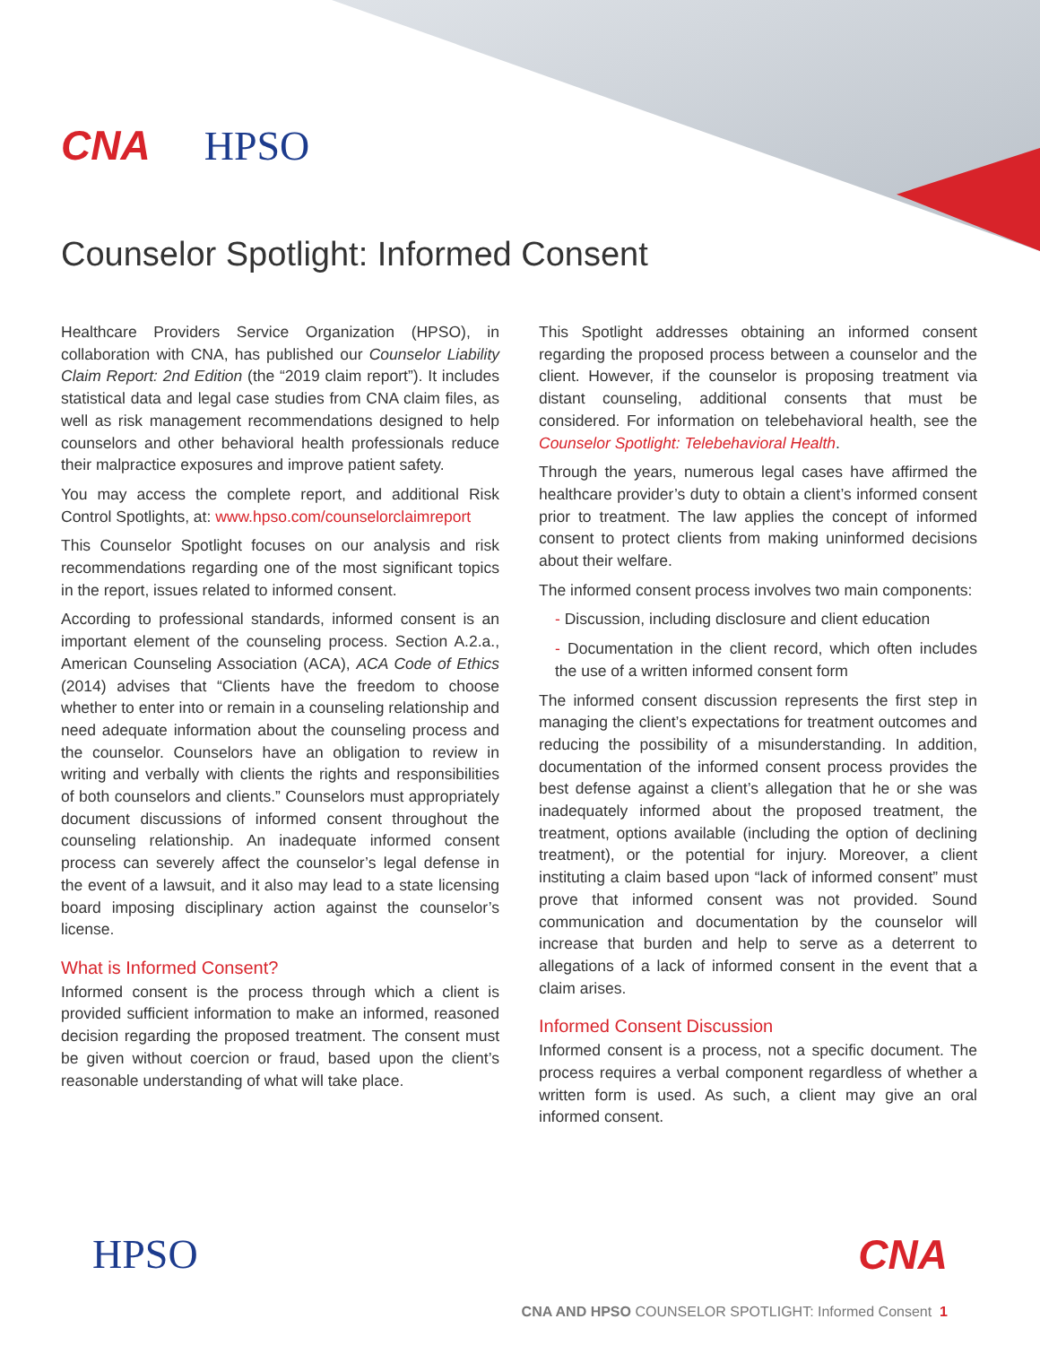CNA HPSO
Counselor Spotlight: Informed Consent
Healthcare Providers Service Organization (HPSO), in collaboration with CNA, has published our Counselor Liability Claim Report: 2nd Edition (the “2019 claim report”). It includes statistical data and legal case studies from CNA claim files, as well as risk management recommendations designed to help counselors and other behavioral health professionals reduce their malpractice exposures and improve patient safety.
You may access the complete report, and additional Risk Control Spotlights, at: www.hpso.com/counselorclaimreport
This Counselor Spotlight focuses on our analysis and risk recommendations regarding one of the most significant topics in the report, issues related to informed consent.
According to professional standards, informed consent is an important element of the counseling process. Section A.2.a., American Counseling Association (ACA), ACA Code of Ethics (2014) advises that “Clients have the freedom to choose whether to enter into or remain in a counseling relationship and need adequate information about the counseling process and the counselor. Counselors have an obligation to review in writing and verbally with clients the rights and responsibilities of both counselors and clients.” Counselors must appropriately document discussions of informed consent throughout the counseling relationship. An inadequate informed consent process can severely affect the counselor’s legal defense in the event of a lawsuit, and it also may lead to a state licensing board imposing disciplinary action against the counselor’s license.
What is Informed Consent?
Informed consent is the process through which a client is provided sufficient information to make an informed, reasoned decision regarding the proposed treatment. The consent must be given without coercion or fraud, based upon the client’s reasonable understanding of what will take place.
This Spotlight addresses obtaining an informed consent regarding the proposed process between a counselor and the client. However, if the counselor is proposing treatment via distant counseling, additional consents that must be considered. For information on telebehavioral health, see the Counselor Spotlight: Telebehavioral Health.
Through the years, numerous legal cases have affirmed the healthcare provider’s duty to obtain a client’s informed consent prior to treatment. The law applies the concept of informed consent to protect clients from making uninformed decisions about their welfare.
The informed consent process involves two main components:
- Discussion, including disclosure and client education
- Documentation in the client record, which often includes the use of a written informed consent form
The informed consent discussion represents the first step in managing the client’s expectations for treatment outcomes and reducing the possibility of a misunderstanding. In addition, documentation of the informed consent process provides the best defense against a client’s allegation that he or she was inadequately informed about the proposed treatment, the treatment, options available (including the option of declining treatment), or the potential for injury. Moreover, a client instituting a claim based upon “lack of informed consent” must prove that informed consent was not provided. Sound communication and documentation by the counselor will increase that burden and help to serve as a deterrent to allegations of a lack of informed consent in the event that a claim arises.
Informed Consent Discussion
Informed consent is a process, not a specific document. The process requires a verbal component regardless of whether a written form is used. As such, a client may give an oral informed consent.
HPSO CNA
CNA AND HPSO COUNSELOR SPOTLIGHT: Informed Consent 1